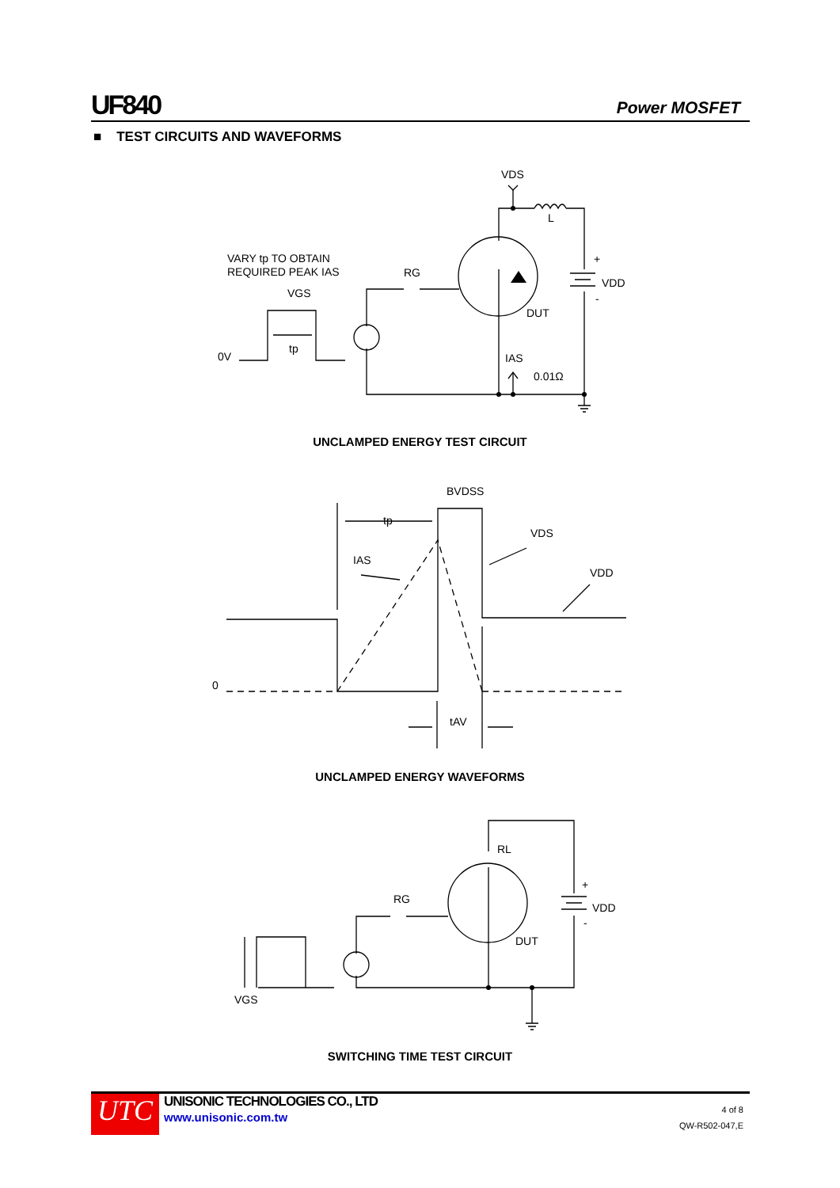UF840 Power MOSFET
■ TEST CIRCUITS AND WAVEFORMS
VDS
L
VARY tp TO OBTAIN
REQUIRED PEAK IAS
RG
VGS
+
VDD
-
DUT
0V
tp
IAS
0.01Ω
UNCLAMPED ENERGY TEST CIRCUIT
BVDSS
tp
VDS
IAS
VDD
0
tAV
UNCLAMPED ENERGY WAVEFORMS
RL
RG
+
VDD
-
DUT
VGS
SWITCHING TIME TEST CIRCUIT
UTC
UNISONIC TECHNOLOGIES CO., LTD
www.unisonic.com.tw
4 of 8
QW-R502-047,E